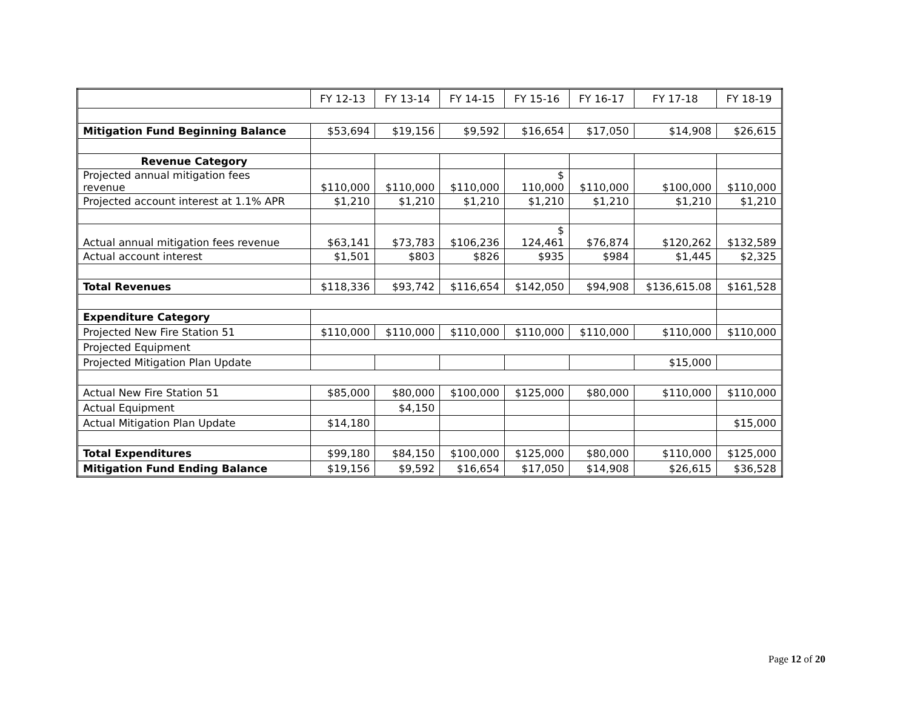| | FY 12-13 | FY 13-14 | FY 14-15 | FY 15-16 | FY 16-17 | FY 17-18 | FY 18-19 |
| --- | --- | --- | --- | --- | --- | --- | --- |
| Mitigation Fund Beginning Balance | $53,694 | $19,156 | $9,592 | $16,654 | $17,050 | $14,908 | $26,615 |
| Revenue Category | | | | | | | |
| Projected annual mitigation fees revenue | $110,000 | $110,000 | $110,000 | $ 110,000 | $110,000 | $100,000 | $110,000 |
| Projected account interest at 1.1% APR | $1,210 | $1,210 | $1,210 | $1,210 | $1,210 | $1,210 | $1,210 |
| Actual annual mitigation fees revenue | $63,141 | $73,783 | $106,236 | $ 124,461 | $76,874 | $120,262 | $132,589 |
| Actual account interest | $1,501 | $803 | $826 | $935 | $984 | $1,445 | $2,325 |
| Total Revenues | $118,336 | $93,742 | $116,654 | $142,050 | $94,908 | $136,615.08 | $161,528 |
| Expenditure Category | | | | | | | |
| Projected New Fire Station 51 | $110,000 | $110,000 | $110,000 | $110,000 | $110,000 | $110,000 | $110,000 |
| Projected Equipment | | | | | | | |
| Projected Mitigation Plan Update | | | | | | $15,000 | |
| Actual New Fire Station 51 | $85,000 | $80,000 | $100,000 | $125,000 | $80,000 | $110,000 | $110,000 |
| Actual Equipment | | $4,150 | | | | | |
| Actual Mitigation Plan Update | $14,180 | | | | | | $15,000 |
| Total Expenditures | $99,180 | $84,150 | $100,000 | $125,000 | $80,000 | $110,000 | $125,000 |
| Mitigation Fund Ending Balance | $19,156 | $9,592 | $16,654 | $17,050 | $14,908 | $26,615 | $36,528 |
Page 12 of 20